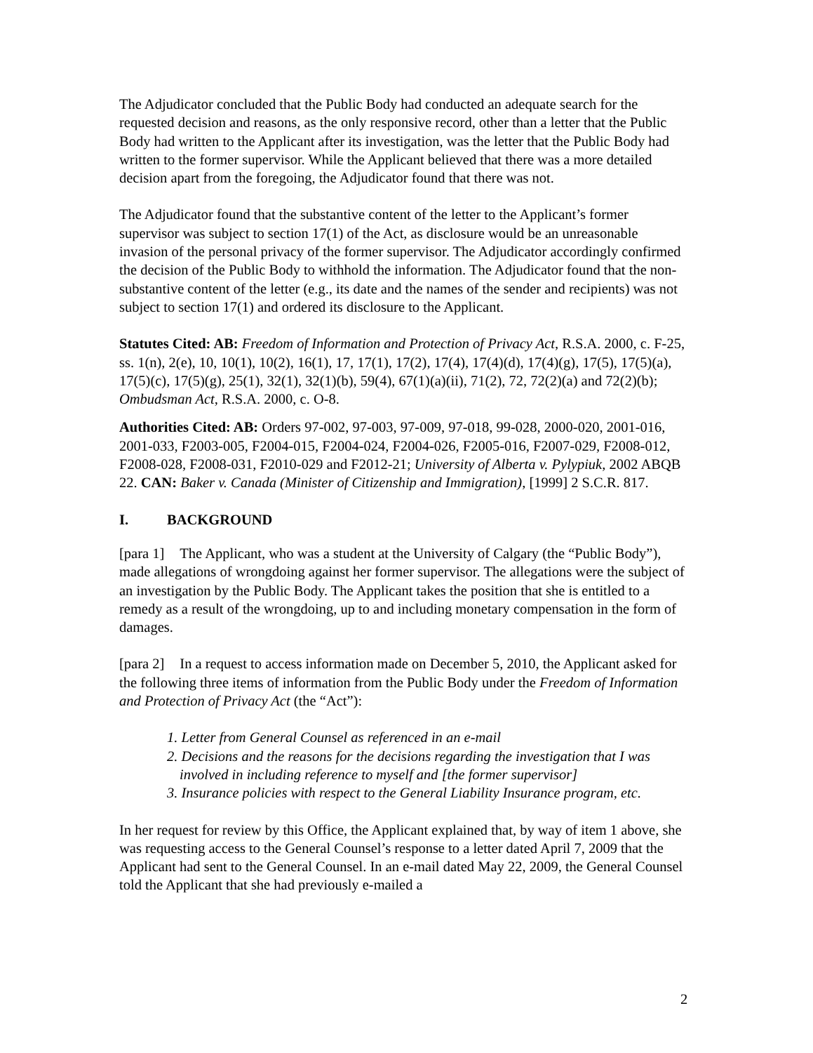The Adjudicator concluded that the Public Body had conducted an adequate search for the requested decision and reasons, as the only responsive record, other than a letter that the Public Body had written to the Applicant after its investigation, was the letter that the Public Body had written to the former supervisor. While the Applicant believed that there was a more detailed decision apart from the foregoing, the Adjudicator found that there was not.
The Adjudicator found that the substantive content of the letter to the Applicant’s former supervisor was subject to section 17(1) of the Act, as disclosure would be an unreasonable invasion of the personal privacy of the former supervisor. The Adjudicator accordingly confirmed the decision of the Public Body to withhold the information. The Adjudicator found that the non-substantive content of the letter (e.g., its date and the names of the sender and recipients) was not subject to section 17(1) and ordered its disclosure to the Applicant.
Statutes Cited: AB: Freedom of Information and Protection of Privacy Act, R.S.A. 2000, c. F-25, ss. 1(n), 2(e), 10, 10(1), 10(2), 16(1), 17, 17(1), 17(2), 17(4), 17(4)(d), 17(4)(g), 17(5), 17(5)(a), 17(5)(c), 17(5)(g), 25(1), 32(1), 32(1)(b), 59(4), 67(1)(a)(ii), 71(2), 72, 72(2)(a) and 72(2)(b); Ombudsman Act, R.S.A. 2000, c. O-8.
Authorities Cited: AB: Orders 97-002, 97-003, 97-009, 97-018, 99-028, 2000-020, 2001-016, 2001-033, F2003-005, F2004-015, F2004-024, F2004-026, F2005-016, F2007-029, F2008-012, F2008-028, F2008-031, F2010-029 and F2012-21; University of Alberta v. Pylypiuk, 2002 ABQB 22. CAN: Baker v. Canada (Minister of Citizenship and Immigration), [1999] 2 S.C.R. 817.
I. BACKGROUND
[para 1] The Applicant, who was a student at the University of Calgary (the “Public Body”), made allegations of wrongdoing against her former supervisor. The allegations were the subject of an investigation by the Public Body. The Applicant takes the position that she is entitled to a remedy as a result of the wrongdoing, up to and including monetary compensation in the form of damages.
[para 2] In a request to access information made on December 5, 2010, the Applicant asked for the following three items of information from the Public Body under the Freedom of Information and Protection of Privacy Act (the “Act”):
1. Letter from General Counsel as referenced in an e-mail
2. Decisions and the reasons for the decisions regarding the investigation that I was involved in including reference to myself and [the former supervisor]
3. Insurance policies with respect to the General Liability Insurance program, etc.
In her request for review by this Office, the Applicant explained that, by way of item 1 above, she was requesting access to the General Counsel’s response to a letter dated April 7, 2009 that the Applicant had sent to the General Counsel. In an e-mail dated May 22, 2009, the General Counsel told the Applicant that she had previously e-mailed a
2